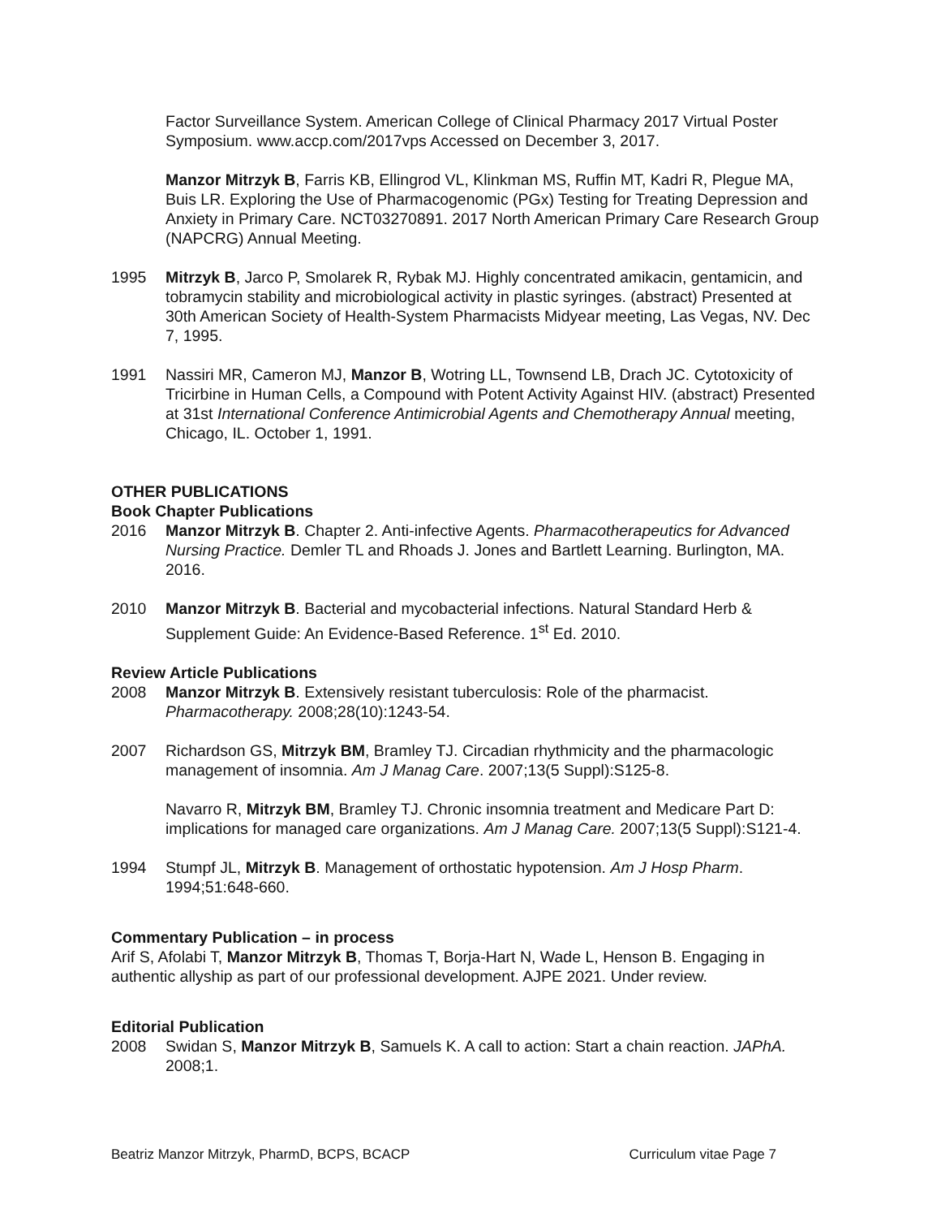Factor Surveillance System. American College of Clinical Pharmacy 2017 Virtual Poster Symposium. www.accp.com/2017vps Accessed on December 3, 2017.
Manzor Mitrzyk B, Farris KB, Ellingrod VL, Klinkman MS, Ruffin MT, Kadri R, Plegue MA, Buis LR. Exploring the Use of Pharmacogenomic (PGx) Testing for Treating Depression and Anxiety in Primary Care. NCT03270891. 2017 North American Primary Care Research Group (NAPCRG) Annual Meeting.
1995 Mitrzyk B, Jarco P, Smolarek R, Rybak MJ. Highly concentrated amikacin, gentamicin, and tobramycin stability and microbiological activity in plastic syringes. (abstract) Presented at 30th American Society of Health-System Pharmacists Midyear meeting, Las Vegas, NV. Dec 7, 1995.
1991 Nassiri MR, Cameron MJ, Manzor B, Wotring LL, Townsend LB, Drach JC. Cytotoxicity of Tricirbine in Human Cells, a Compound with Potent Activity Against HIV. (abstract) Presented at 31st International Conference Antimicrobial Agents and Chemotherapy Annual meeting, Chicago, IL. October 1, 1991.
OTHER PUBLICATIONS
Book Chapter Publications
2016 Manzor Mitrzyk B. Chapter 2. Anti-infective Agents. Pharmacotherapeutics for Advanced Nursing Practice. Demler TL and Rhoads J. Jones and Bartlett Learning. Burlington, MA. 2016.
2010 Manzor Mitrzyk B. Bacterial and mycobacterial infections. Natural Standard Herb & Supplement Guide: An Evidence-Based Reference. 1<sup>st</sup> Ed. 2010.
Review Article Publications
2008 Manzor Mitrzyk B. Extensively resistant tuberculosis: Role of the pharmacist. Pharmacotherapy. 2008;28(10):1243-54.
2007 Richardson GS, Mitrzyk BM, Bramley TJ. Circadian rhythmicity and the pharmacologic management of insomnia. Am J Manag Care. 2007;13(5 Suppl):S125-8.
Navarro R, Mitrzyk BM, Bramley TJ. Chronic insomnia treatment and Medicare Part D: implications for managed care organizations. Am J Manag Care. 2007;13(5 Suppl):S121-4.
1994 Stumpf JL, Mitrzyk B. Management of orthostatic hypotension. Am J Hosp Pharm. 1994;51:648-660.
Commentary Publication – in process
Arif S, Afolabi T, Manzor Mitrzyk B, Thomas T, Borja-Hart N, Wade L, Henson B. Engaging in authentic allyship as part of our professional development. AJPE 2021. Under review.
Editorial Publication
2008 Swidan S, Manzor Mitrzyk B, Samuels K. A call to action: Start a chain reaction. JAPhA. 2008;1.
Beatriz Manzor Mitrzyk, PharmD, BCPS, BCACP Curriculum vitae Page 7